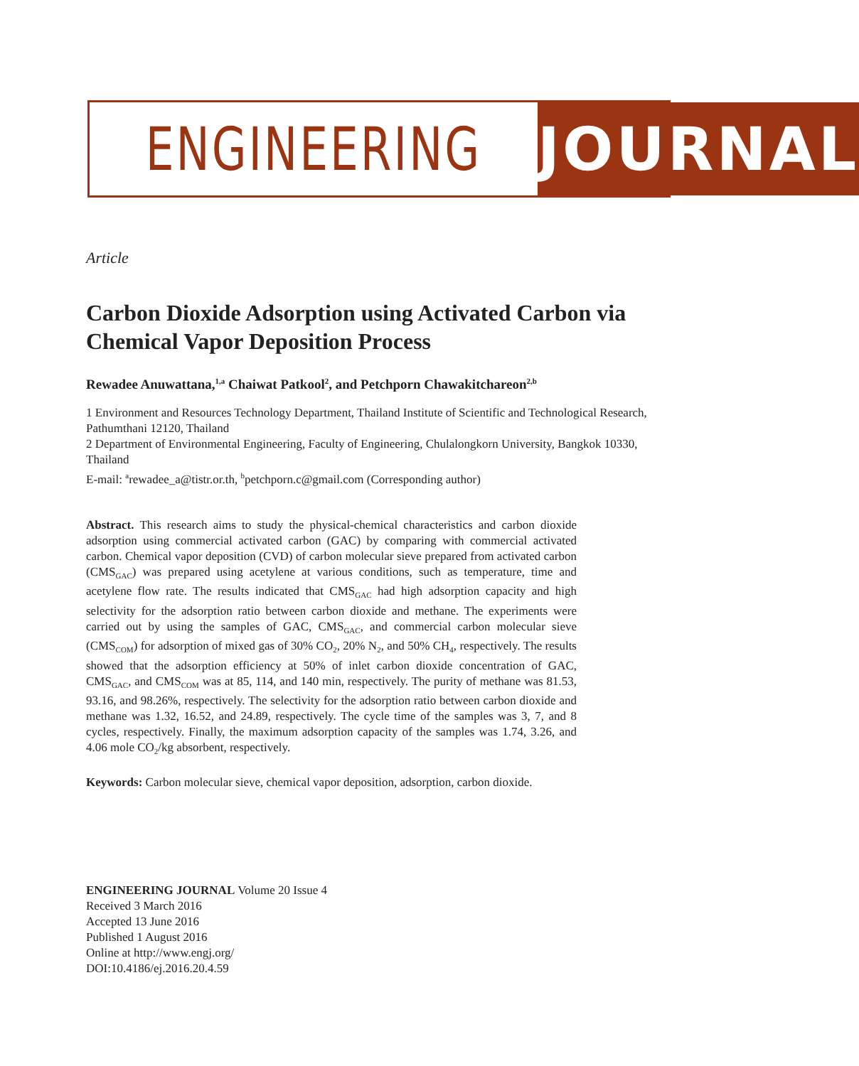ENGINEERING JOURNAL
Article
Carbon Dioxide Adsorption using Activated Carbon via Chemical Vapor Deposition Process
Rewadee Anuwattana,<sup>1,a</sup> Chaiwat Patkool<sup>2</sup>, and Petchporn Chawakitchareon<sup>2,b</sup>
1 Environment and Resources Technology Department, Thailand Institute of Scientific and Technological Research, Pathumthani 12120, Thailand
2 Department of Environmental Engineering, Faculty of Engineering, Chulalongkorn University, Bangkok 10330, Thailand
E-mail: <sup>a</sup>rewadee_a@tistr.or.th, <sup>b</sup>petchporn.c@gmail.com (Corresponding author)
Abstract. This research aims to study the physical-chemical characteristics and carbon dioxide adsorption using commercial activated carbon (GAC) by comparing with commercial activated carbon. Chemical vapor deposition (CVD) of carbon molecular sieve prepared from activated carbon (CMS<sub>GAC</sub>) was prepared using acetylene at various conditions, such as temperature, time and acetylene flow rate. The results indicated that CMS<sub>GAC</sub> had high adsorption capacity and high selectivity for the adsorption ratio between carbon dioxide and methane. The experiments were carried out by using the samples of GAC, CMS<sub>GAC</sub>, and commercial carbon molecular sieve (CMS<sub>COM</sub>) for adsorption of mixed gas of 30% CO<sub>2</sub>, 20% N<sub>2</sub>, and 50% CH<sub>4</sub>, respectively. The results showed that the adsorption efficiency at 50% of inlet carbon dioxide concentration of GAC, CMS<sub>GAC</sub>, and CMS<sub>COM</sub> was at 85, 114, and 140 min, respectively. The purity of methane was 81.53, 93.16, and 98.26%, respectively. The selectivity for the adsorption ratio between carbon dioxide and methane was 1.32, 16.52, and 24.89, respectively. The cycle time of the samples was 3, 7, and 8 cycles, respectively. Finally, the maximum adsorption capacity of the samples was 1.74, 3.26, and 4.06 mole CO<sub>2</sub>/kg absorbent, respectively.
Keywords: Carbon molecular sieve, chemical vapor deposition, adsorption, carbon dioxide.
ENGINEERING JOURNAL Volume 20 Issue 4
Received 3 March 2016
Accepted 13 June 2016
Published 1 August 2016
Online at http://www.engj.org/
DOI:10.4186/ej.2016.20.4.59